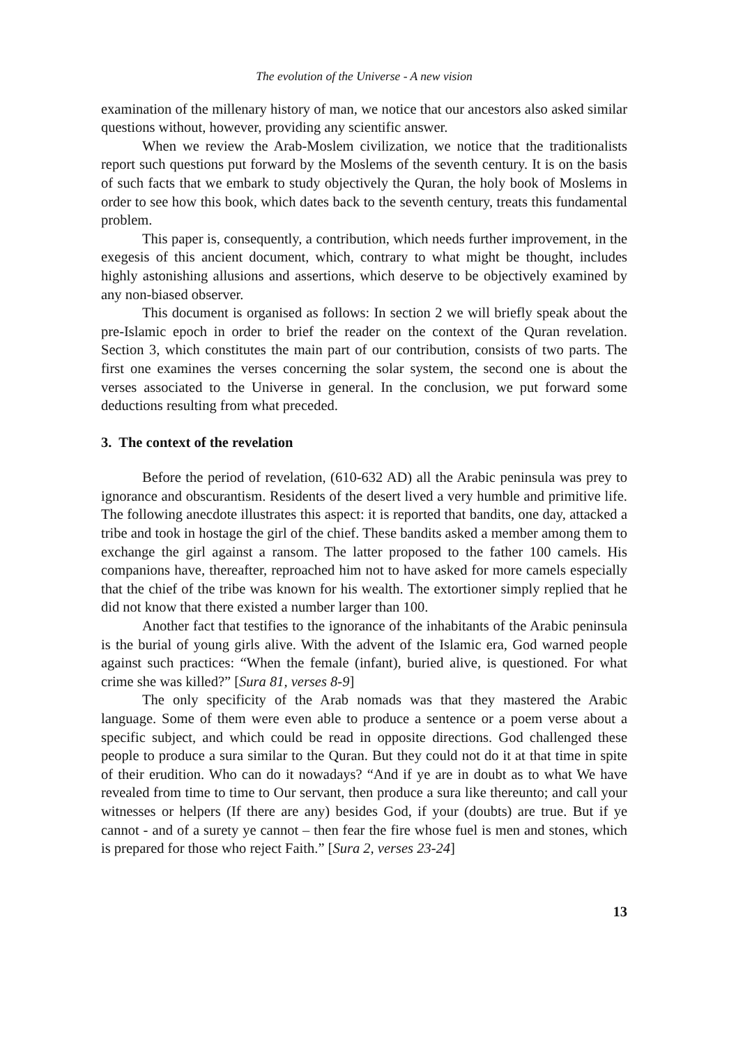The evolution of the Universe - A new vision
examination of the millenary history of man, we notice that our ancestors also asked similar questions without, however, providing any scientific answer.
When we review the Arab-Moslem civilization, we notice that the traditionalists report such questions put forward by the Moslems of the seventh century. It is on the basis of such facts that we embark to study objectively the Quran, the holy book of Moslems in order to see how this book, which dates back to the seventh century, treats this fundamental problem.
This paper is, consequently, a contribution, which needs further improvement, in the exegesis of this ancient document, which, contrary to what might be thought, includes highly astonishing allusions and assertions, which deserve to be objectively examined by any non-biased observer.
This document is organised as follows: In section 2 we will briefly speak about the pre-Islamic epoch in order to brief the reader on the context of the Quran revelation. Section 3, which constitutes the main part of our contribution, consists of two parts. The first one examines the verses concerning the solar system, the second one is about the verses associated to the Universe in general. In the conclusion, we put forward some deductions resulting from what preceded.
3. The context of the revelation
Before the period of revelation, (610-632 AD) all the Arabic peninsula was prey to ignorance and obscurantism. Residents of the desert lived a very humble and primitive life. The following anecdote illustrates this aspect: it is reported that bandits, one day, attacked a tribe and took in hostage the girl of the chief. These bandits asked a member among them to exchange the girl against a ransom. The latter proposed to the father 100 camels. His companions have, thereafter, reproached him not to have asked for more camels especially that the chief of the tribe was known for his wealth. The extortioner simply replied that he did not know that there existed a number larger than 100.
Another fact that testifies to the ignorance of the inhabitants of the Arabic peninsula is the burial of young girls alive. With the advent of the Islamic era, God warned people against such practices: “When the female (infant), buried alive, is questioned. For what crime she was killed?” [Sura 81, verses 8-9]
The only specificity of the Arab nomads was that they mastered the Arabic language. Some of them were even able to produce a sentence or a poem verse about a specific subject, and which could be read in opposite directions. God challenged these people to produce a sura similar to the Quran. But they could not do it at that time in spite of their erudition. Who can do it nowadays? “And if ye are in doubt as to what We have revealed from time to time to Our servant, then produce a sura like thereunto; and call your witnesses or helpers (If there are any) besides God, if your (doubts) are true. But if ye cannot - and of a surety ye cannot – then fear the fire whose fuel is men and stones, which is prepared for those who reject Faith.” [Sura 2, verses 23-24]
13